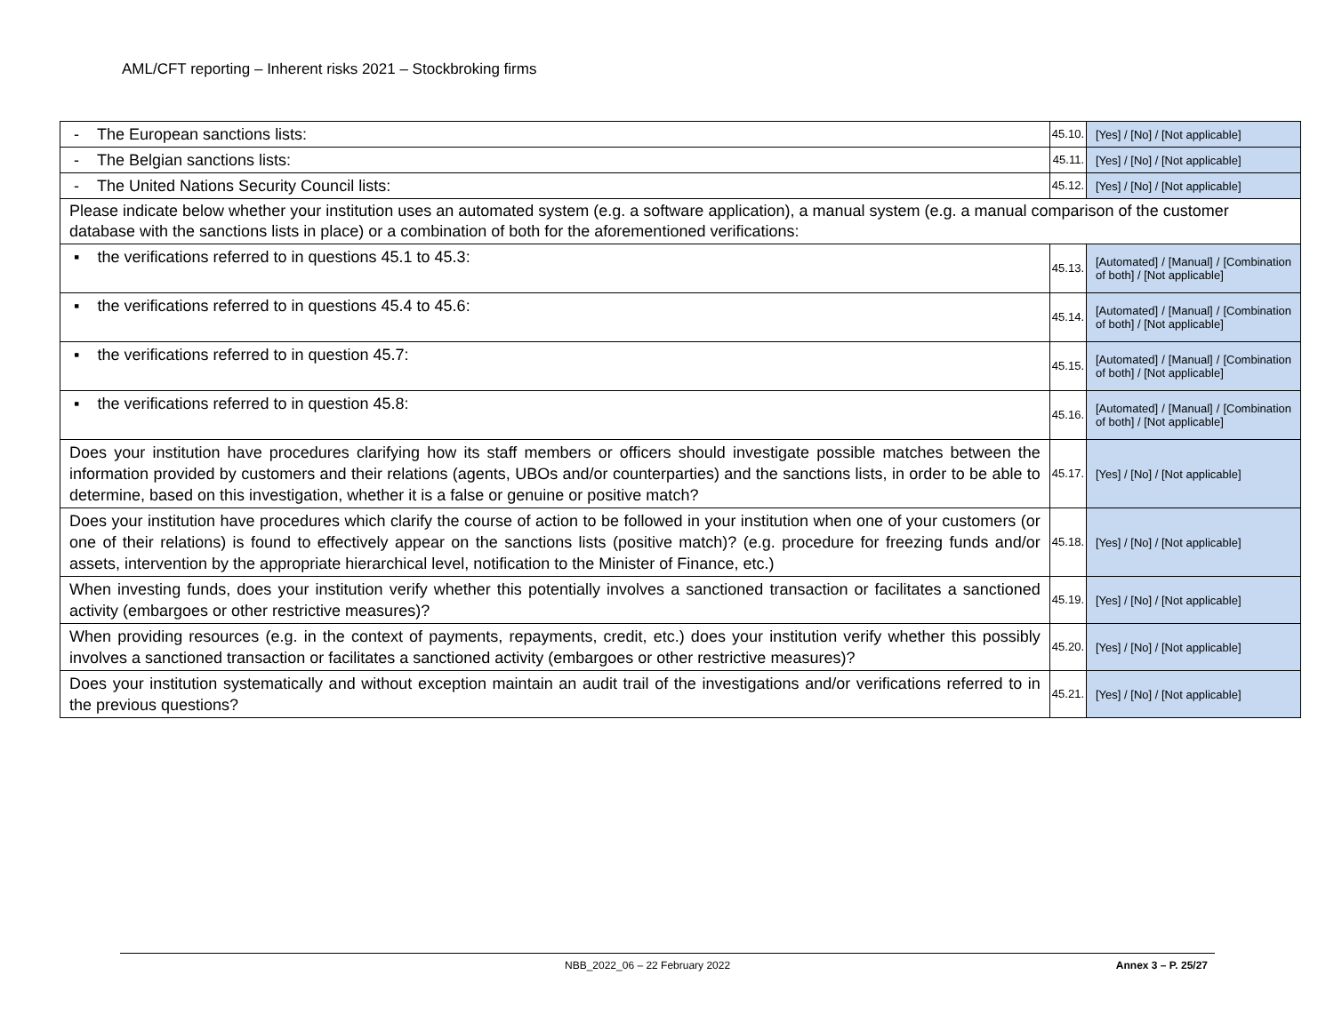AML/CFT reporting – Inherent risks 2021 – Stockbroking firms
| - The European sanctions lists: | 45.10. | [Yes] / [No] / [Not applicable] |
| - The Belgian sanctions lists: | 45.11. | [Yes] / [No] / [Not applicable] |
| - The United Nations Security Council lists: | 45.12. | [Yes] / [No] / [Not applicable] |
| Please indicate below whether your institution uses an automated system (e.g. a software application), a manual system (e.g. a manual comparison of the customer database with the sanctions lists in place) or a combination of both for the aforementioned verifications: | | |
| ▪ the verifications referred to in questions 45.1 to 45.3: | 45.13. | [Automated] / [Manual] / [Combination of both] / [Not applicable] |
| ▪ the verifications referred to in questions 45.4 to 45.6: | 45.14. | [Automated] / [Manual] / [Combination of both] / [Not applicable] |
| ▪ the verifications referred to in question 45.7: | 45.15. | [Automated] / [Manual] / [Combination of both] / [Not applicable] |
| ▪ the verifications referred to in question 45.8: | 45.16. | [Automated] / [Manual] / [Combination of both] / [Not applicable] |
| Does your institution have procedures clarifying how its staff members or officers should investigate possible matches between the information provided by customers and their relations (agents, UBOs and/or counterparties) and the sanctions lists, in order to be able to determine, based on this investigation, whether it is a false or genuine or positive match? | 45.17. | [Yes] / [No] / [Not applicable] |
| Does your institution have procedures which clarify the course of action to be followed in your institution when one of your customers (or one of their relations) is found to effectively appear on the sanctions lists (positive match)? (e.g. procedure for freezing funds and/or assets, intervention by the appropriate hierarchical level, notification to the Minister of Finance, etc.) | 45.18. | [Yes] / [No] / [Not applicable] |
| When investing funds, does your institution verify whether this potentially involves a sanctioned transaction or facilitates a sanctioned activity (embargoes or other restrictive measures)? | 45.19. | [Yes] / [No] / [Not applicable] |
| When providing resources (e.g. in the context of payments, repayments, credit, etc.) does your institution verify whether this possibly involves a sanctioned transaction or facilitates a sanctioned activity (embargoes or other restrictive measures)? | 45.20. | [Yes] / [No] / [Not applicable] |
| Does your institution systematically and without exception maintain an audit trail of the investigations and/or verifications referred to in the previous questions? | 45.21. | [Yes] / [No] / [Not applicable] |
NBB_2022_06 – 22 February 2022 Annex 3 – P. 25/27